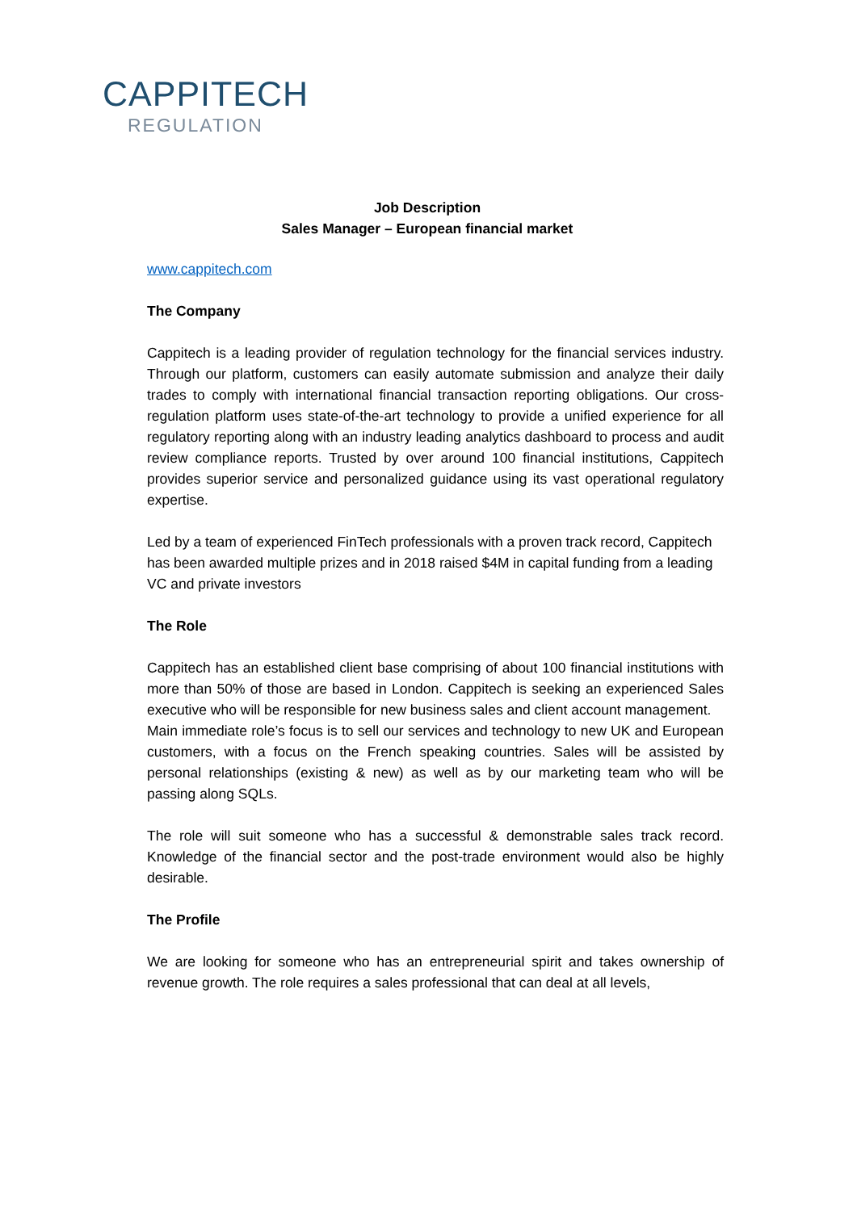CAPPITECH
REGULATION
Job Description
Sales Manager – European financial market
www.cappitech.com
The Company
Cappitech is a leading provider of regulation technology for the financial services industry. Through our platform, customers can easily automate submission and analyze their daily trades to comply with international financial transaction reporting obligations. Our cross-regulation platform uses state-of-the-art technology to provide a unified experience for all regulatory reporting along with an industry leading analytics dashboard to process and audit review compliance reports. Trusted by over around 100 financial institutions, Cappitech provides superior service and personalized guidance using its vast operational regulatory expertise.
Led by a team of experienced FinTech professionals with a proven track record, Cappitech has been awarded multiple prizes and in 2018 raised $4M in capital funding from a leading VC and private investors
The Role
Cappitech has an established client base comprising of about 100 financial institutions with more than 50% of those are based in London. Cappitech is seeking an experienced Sales executive who will be responsible for new business sales and client account management.
Main immediate role’s focus is to sell our services and technology to new UK and European customers, with a focus on the French speaking countries. Sales will be assisted by personal relationships (existing & new) as well as by our marketing team who will be passing along SQLs.
The role will suit someone who has a successful & demonstrable sales track record. Knowledge of the financial sector and the post-trade environment would also be highly desirable.
The Profile
We are looking for someone who has an entrepreneurial spirit and takes ownership of revenue growth. The role requires a sales professional that can deal at all levels,